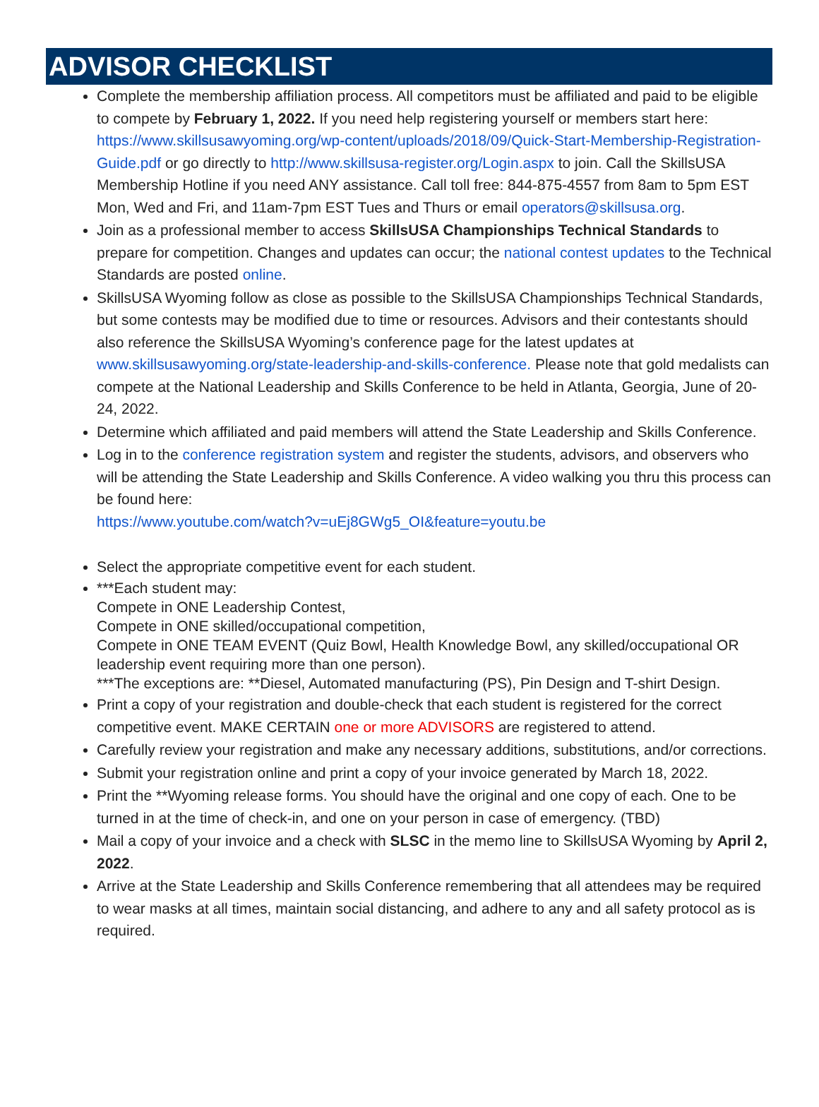ADVISOR CHECKLIST
Complete the membership affiliation process. All competitors must be affiliated and paid to be eligible to compete by February 1, 2022. If you need help registering yourself or members start here: https://www.skillsusawyoming.org/wp-content/uploads/2018/09/Quick-Start-Membership-Registration-Guide.pdf or go directly to http://www.skillsusa-register.org/Login.aspx to join. Call the SkillsUSA Membership Hotline if you need ANY assistance. Call toll free: 844-875-4557 from 8am to 5pm EST Mon, Wed and Fri, and 11am-7pm EST Tues and Thurs or email operators@skillsusa.org.
Join as a professional member to access SkillsUSA Championships Technical Standards to prepare for competition. Changes and updates can occur; the national contest updates to the Technical Standards are posted online.
SkillsUSA Wyoming follow as close as possible to the SkillsUSA Championships Technical Standards, but some contests may be modified due to time or resources. Advisors and their contestants should also reference the SkillsUSA Wyoming’s conference page for the latest updates at www.skillsusawyoming.org/state-leadership-and-skills-conference. Please note that gold medalists can compete at the National Leadership and Skills Conference to be held in Atlanta, Georgia, June of 20-24, 2022.
Determine which affiliated and paid members will attend the State Leadership and Skills Conference.
Log in to the conference registration system and register the students, advisors, and observers who will be attending the State Leadership and Skills Conference. A video walking you thru this process can be found here:
https://www.youtube.com/watch?v=uEj8GWg5_OI&feature=youtu.be
Select the appropriate competitive event for each student.
***Each student may:
Compete in ONE Leadership Contest,
Compete in ONE skilled/occupational competition,
Compete in ONE TEAM EVENT (Quiz Bowl, Health Knowledge Bowl, any skilled/occupational OR leadership event requiring more than one person).
***The exceptions are: **Diesel, Automated manufacturing (PS), Pin Design and T-shirt Design.
Print a copy of your registration and double-check that each student is registered for the correct competitive event. MAKE CERTAIN one or more ADVISORS are registered to attend.
Carefully review your registration and make any necessary additions, substitutions, and/or corrections.
Submit your registration online and print a copy of your invoice generated by March 18, 2022.
Print the **Wyoming release forms. You should have the original and one copy of each. One to be turned in at the time of check-in, and one on your person in case of emergency. (TBD)
Mail a copy of your invoice and a check with SLSC in the memo line to SkillsUSA Wyoming by April 2, 2022.
Arrive at the State Leadership and Skills Conference remembering that all attendees may be required to wear masks at all times, maintain social distancing, and adhere to any and all safety protocol as is required.